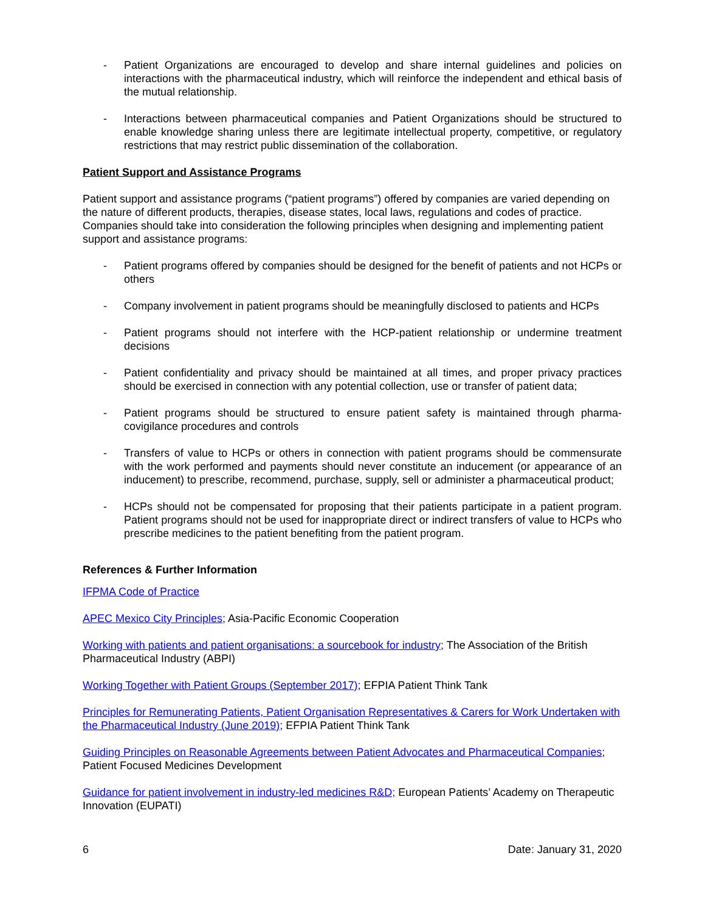- Patient Organizations are encouraged to develop and share internal guidelines and policies on interactions with the pharmaceutical industry, which will reinforce the independent and ethical basis of the mutual relationship.
- Interactions between pharmaceutical companies and Patient Organizations should be structured to enable knowledge sharing unless there are legitimate intellectual property, competitive, or regulatory restrictions that may restrict public dissemination of the collaboration.
Patient Support and Assistance Programs
Patient support and assistance programs (“patient programs”) offered by companies are varied depending on the nature of different products, therapies, disease states, local laws, regulations and codes of practice. Companies should take into consideration the following principles when designing and implementing patient support and assistance programs:
- Patient programs offered by companies should be designed for the benefit of patients and not HCPs or others
- Company involvement in patient programs should be meaningfully disclosed to patients and HCPs
- Patient programs should not interfere with the HCP-patient relationship or undermine treatment decisions
- Patient confidentiality and privacy should be maintained at all times, and proper privacy practices should be exercised in connection with any potential collection, use or transfer of patient data;
- Patient programs should be structured to ensure patient safety is maintained through pharma-covigilance procedures and controls
- Transfers of value to HCPs or others in connection with patient programs should be commensurate with the work performed and payments should never constitute an inducement (or appearance of an inducement) to prescribe, recommend, purchase, supply, sell or administer a pharmaceutical product;
- HCPs should not be compensated for proposing that their patients participate in a patient program. Patient programs should not be used for inappropriate direct or indirect transfers of value to HCPs who prescribe medicines to the patient benefiting from the patient program.
References & Further Information
IFPMA Code of Practice
APEC Mexico City Principles; Asia-Pacific Economic Cooperation
Working with patients and patient organisations: a sourcebook for industry; The Association of the British Pharmaceutical Industry (ABPI)
Working Together with Patient Groups (September 2017); EFPIA Patient Think Tank
Principles for Remunerating Patients, Patient Organisation Representatives & Carers for Work Undertaken with the Pharmaceutical Industry (June 2019); EFPIA Patient Think Tank
Guiding Principles on Reasonable Agreements between Patient Advocates and Pharmaceutical Companies; Patient Focused Medicines Development
Guidance for patient involvement in industry-led medicines R&D; European Patients’ Academy on Therapeutic Innovation (EUPATI)
6 Date: January 31, 2020